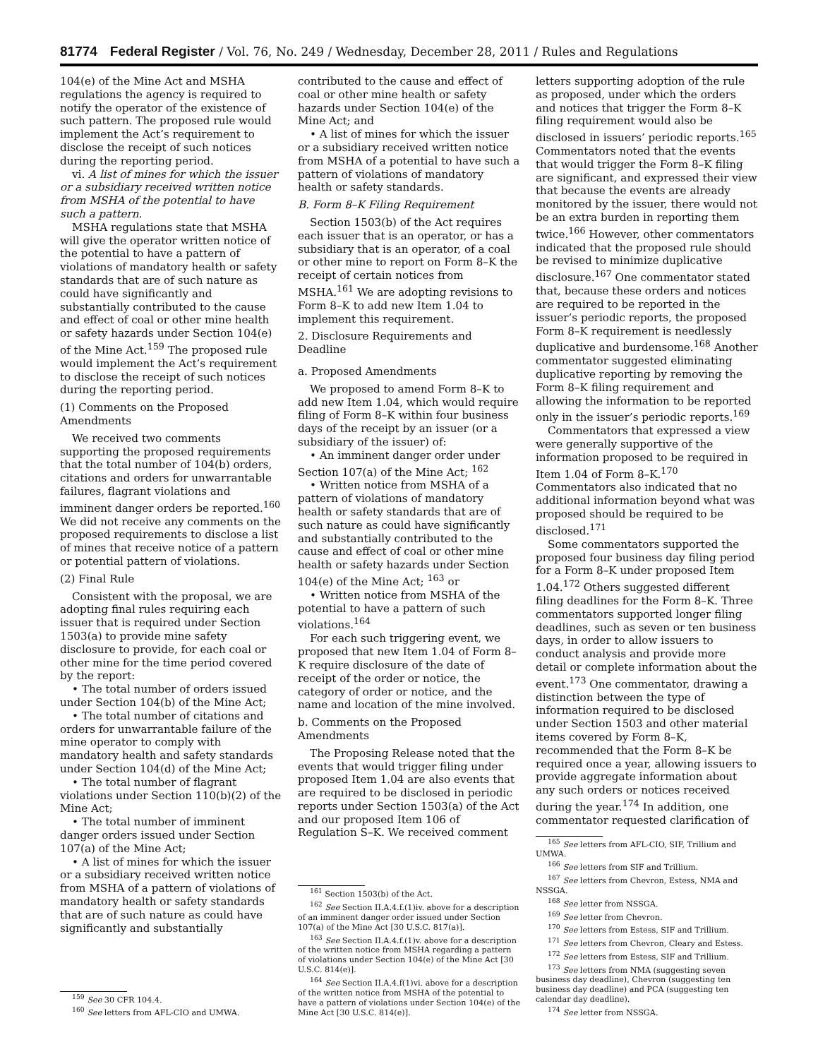81774 Federal Register / Vol. 76, No. 249 / Wednesday, December 28, 2011 / Rules and Regulations
104(e) of the Mine Act and MSHA regulations the agency is required to notify the operator of the existence of such pattern. The proposed rule would implement the Act’s requirement to disclose the receipt of such notices during the reporting period.
vi. A list of mines for which the issuer or a subsidiary received written notice from MSHA of the potential to have such a pattern.
MSHA regulations state that MSHA will give the operator written notice of the potential to have a pattern of violations of mandatory health or safety standards that are of such nature as could have significantly and substantially contributed to the cause and effect of coal or other mine health or safety hazards under Section 104(e) of the Mine Act.<sup>159</sup> The proposed rule would implement the Act’s requirement to disclose the receipt of such notices during the reporting period.
(1) Comments on the Proposed Amendments
We received two comments supporting the proposed requirements that the total number of 104(b) orders, citations and orders for unwarrantable failures, flagrant violations and imminent danger orders be reported.<sup>160</sup> We did not receive any comments on the proposed requirements to disclose a list of mines that receive notice of a pattern or potential pattern of violations.
(2) Final Rule
Consistent with the proposal, we are adopting final rules requiring each issuer that is required under Section 1503(a) to provide mine safety disclosure to provide, for each coal or other mine for the time period covered by the report:
• The total number of orders issued under Section 104(b) of the Mine Act;
• The total number of citations and orders for unwarrantable failure of the mine operator to comply with mandatory health and safety standards under Section 104(d) of the Mine Act;
• The total number of flagrant violations under Section 110(b)(2) of the Mine Act;
• The total number of imminent danger orders issued under Section 107(a) of the Mine Act;
• A list of mines for which the issuer or a subsidiary received written notice from MSHA of a pattern of violations of mandatory health or safety standards that are of such nature as could have significantly and substantially
<sup>159</sup> See 30 CFR 104.4.
<sup>160</sup> See letters from AFL-CIO and UMWA.
contributed to the cause and effect of coal or other mine health or safety hazards under Section 104(e) of the Mine Act; and
• A list of mines for which the issuer or a subsidiary received written notice from MSHA of a potential to have such a pattern of violations of mandatory health or safety standards.
B. Form 8–K Filing Requirement
Section 1503(b) of the Act requires each issuer that is an operator, or has a subsidiary that is an operator, of a coal or other mine to report on Form 8–K the receipt of certain notices from MSHA.<sup>161</sup> We are adopting revisions to Form 8–K to add new Item 1.04 to implement this requirement.
2. Disclosure Requirements and Deadline
a. Proposed Amendments
We proposed to amend Form 8–K to add new Item 1.04, which would require filing of Form 8–K within four business days of the receipt by an issuer (or a subsidiary of the issuer) of:
• An imminent danger order under Section 107(a) of the Mine Act; <sup>162</sup>
• Written notice from MSHA of a pattern of violations of mandatory health or safety standards that are of such nature as could have significantly and substantially contributed to the cause and effect of coal or other mine health or safety hazards under Section 104(e) of the Mine Act; <sup>163</sup> or
• Written notice from MSHA of the potential to have a pattern of such violations.<sup>164</sup>
For each such triggering event, we proposed that new Item 1.04 of Form 8–K require disclosure of the date of receipt of the order or notice, the category of order or notice, and the name and location of the mine involved.
b. Comments on the Proposed Amendments
The Proposing Release noted that the events that would trigger filing under proposed Item 1.04 are also events that are required to be disclosed in periodic reports under Section 1503(a) of the Act and our proposed Item 106 of Regulation S–K. We received comment
<sup>161</sup> Section 1503(b) of the Act.
<sup>162</sup> See Section II.A.4.f.(1)iv. above for a description of an imminent danger order issued under Section 107(a) of the Mine Act [30 U.S.C. 817(a)].
<sup>163</sup> See Section II.A.4.f.(1)v. above for a description of the written notice from MSHA regarding a pattern of violations under Section 104(e) of the Mine Act [30 U.S.C. 814(e)].
<sup>164</sup> See Section II.A.4.f(1)vi. above for a description of the written notice from MSHA of the potential to have a pattern of violations under Section 104(e) of the Mine Act [30 U.S.C. 814(e)].
letters supporting adoption of the rule as proposed, under which the orders and notices that trigger the Form 8–K filing requirement would also be disclosed in issuers’ periodic reports.<sup>165</sup> Commentators noted that the events that would trigger the Form 8–K filing are significant, and expressed their view that because the events are already monitored by the issuer, there would not be an extra burden in reporting them twice.<sup>166</sup> However, other commentators indicated that the proposed rule should be revised to minimize duplicative disclosure.<sup>167</sup> One commentator stated that, because these orders and notices are required to be reported in the issuer’s periodic reports, the proposed Form 8–K requirement is needlessly duplicative and burdensome.<sup>168</sup> Another commentator suggested eliminating duplicative reporting by removing the Form 8–K filing requirement and allowing the information to be reported only in the issuer’s periodic reports.<sup>169</sup>
Commentators that expressed a view were generally supportive of the information proposed to be required in Item 1.04 of Form 8–K.<sup>170</sup> Commentators also indicated that no additional information beyond what was proposed should be required to be disclosed.<sup>171</sup>
Some commentators supported the proposed four business day filing period for a Form 8–K under proposed Item 1.04.<sup>172</sup> Others suggested different filing deadlines for the Form 8–K. Three commentators supported longer filing deadlines, such as seven or ten business days, in order to allow issuers to conduct analysis and provide more detail or complete information about the event.<sup>173</sup> One commentator, drawing a distinction between the type of information required to be disclosed under Section 1503 and other material items covered by Form 8–K, recommended that the Form 8–K be required once a year, allowing issuers to provide aggregate information about any such orders or notices received during the year.<sup>174</sup> In addition, one commentator requested clarification of
<sup>165</sup> See letters from AFL-CIO, SIF, Trillium and UMWA.
<sup>166</sup> See letters from SIF and Trillium.
<sup>167</sup> See letters from Chevron, Estess, NMA and NSSGA.
<sup>168</sup> See letter from NSSGA.
<sup>169</sup> See letter from Chevron.
<sup>170</sup> See letters from Estess, SIF and Trillium.
<sup>171</sup> See letters from Chevron, Cleary and Estess.
<sup>172</sup> See letters from Estess, SIF and Trillium.
<sup>173</sup> See letters from NMA (suggesting seven business day deadline), Chevron (suggesting ten business day deadline) and PCA (suggesting ten calendar day deadline).
<sup>174</sup> See letter from NSSGA.